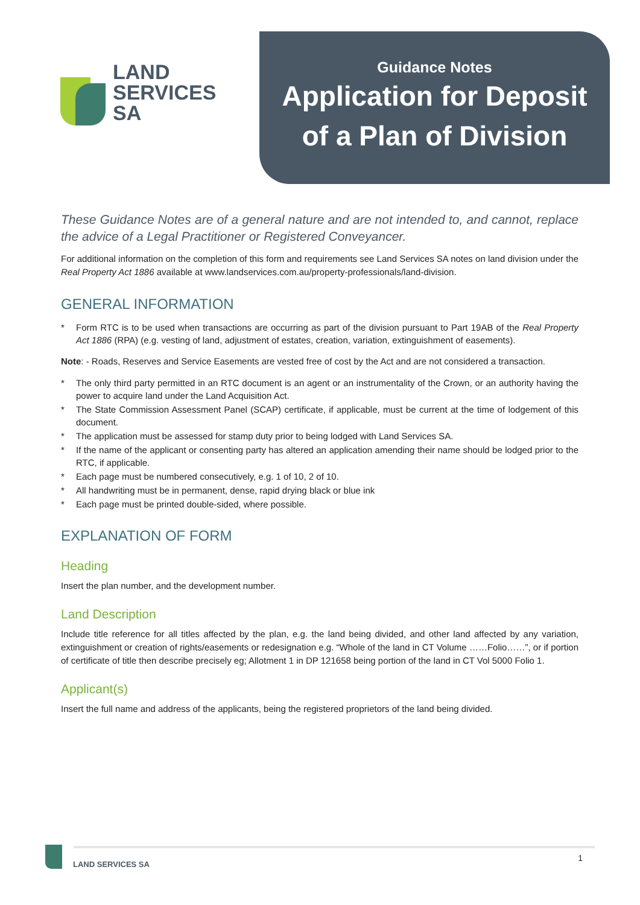LAND
SERVICES
SA
Guidance Notes
Application for Deposit
of a Plan of Division
These Guidance Notes are of a general nature and are not intended to, and cannot, replace the advice of a Legal Practitioner or Registered Conveyancer.
For additional information on the completion of this form and requirements see Land Services SA notes on land division under the Real Property Act 1886 available at www.landservices.com.au/property-professionals/land-division.
GENERAL INFORMATION
* Form RTC is to be used when transactions are occurring as part of the division pursuant to Part 19AB of the Real Property Act 1886 (RPA) (e.g. vesting of land, adjustment of estates, creation, variation, extinguishment of easements).
Note: - Roads, Reserves and Service Easements are vested free of cost by the Act and are not considered a transaction.
* The only third party permitted in an RTC document is an agent or an instrumentality of the Crown, or an authority having the power to acquire land under the Land Acquisition Act.
* The State Commission Assessment Panel (SCAP) certificate, if applicable, must be current at the time of lodgement of this document.
* The application must be assessed for stamp duty prior to being lodged with Land Services SA.
* If the name of the applicant or consenting party has altered an application amending their name should be lodged prior to the RTC, if applicable.
* Each page must be numbered consecutively, e.g. 1 of 10, 2 of 10.
* All handwriting must be in permanent, dense, rapid drying black or blue ink
* Each page must be printed double-sided, where possible.
EXPLANATION OF FORM
Heading
Insert the plan number, and the development number.
Land Description
Include title reference for all titles affected by the plan, e.g. the land being divided, and other land affected by any variation, extinguishment or creation of rights/easements or redesignation e.g. “Whole of the land in CT Volume ……Folio……”, or if portion of certificate of title then describe precisely eg; Allotment 1 in DP 121658 being portion of the land in CT Vol 5000 Folio 1.
Applicant(s)
Insert the full name and address of the applicants, being the registered proprietors of the land being divided.
LAND SERVICES SA
1